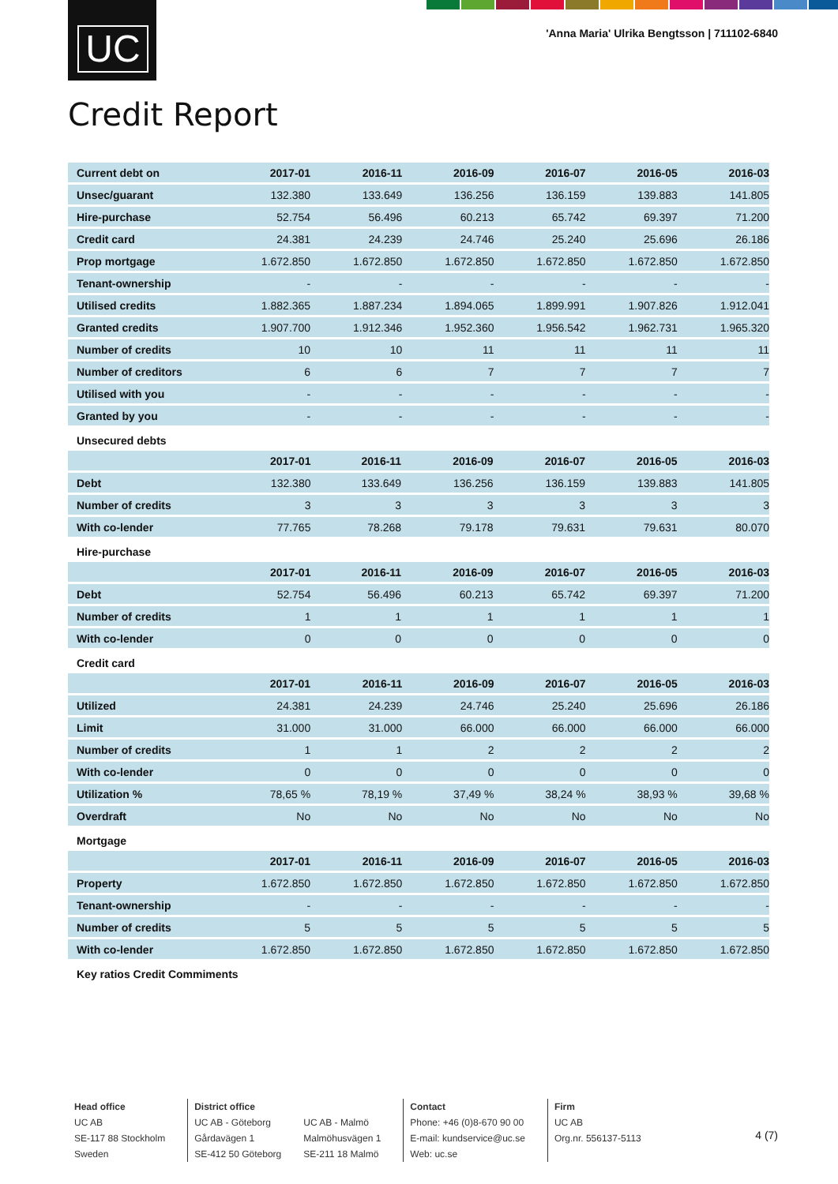UC
'Anna Maria' Ulrika Bengtsson | 711102-6840
Credit Report
| Current debt on | 2017-01 | 2016-11 | 2016-09 | 2016-07 | 2016-05 | 2016-03 |
| --- | --- | --- | --- | --- | --- | --- |
| Unsec/guarant | 132.380 | 133.649 | 136.256 | 136.159 | 139.883 | 141.805 |
| Hire-purchase | 52.754 | 56.496 | 60.213 | 65.742 | 69.397 | 71.200 |
| Credit card | 24.381 | 24.239 | 24.746 | 25.240 | 25.696 | 26.186 |
| Prop mortgage | 1.672.850 | 1.672.850 | 1.672.850 | 1.672.850 | 1.672.850 | 1.672.850 |
| Tenant-ownership | - | - | - | - | - | - |
| Utilised credits | 1.882.365 | 1.887.234 | 1.894.065 | 1.899.991 | 1.907.826 | 1.912.041 |
| Granted credits | 1.907.700 | 1.912.346 | 1.952.360 | 1.956.542 | 1.962.731 | 1.965.320 |
| Number of credits | 10 | 10 | 11 | 11 | 11 | 11 |
| Number of creditors | 6 | 6 | 7 | 7 | 7 | 7 |
| Utilised with you | - | - | - | - | - | - |
| Granted by you | - | - | - | - | - | - |
Unsecured debts
| | 2017-01 | 2016-11 | 2016-09 | 2016-07 | 2016-05 | 2016-03 |
| --- | --- | --- | --- | --- | --- | --- |
| Debt | 132.380 | 133.649 | 136.256 | 136.159 | 139.883 | 141.805 |
| Number of credits | 3 | 3 | 3 | 3 | 3 | 3 |
| With co-lender | 77.765 | 78.268 | 79.178 | 79.631 | 79.631 | 80.070 |
Hire-purchase
| | 2017-01 | 2016-11 | 2016-09 | 2016-07 | 2016-05 | 2016-03 |
| --- | --- | --- | --- | --- | --- | --- |
| Debt | 52.754 | 56.496 | 60.213 | 65.742 | 69.397 | 71.200 |
| Number of credits | 1 | 1 | 1 | 1 | 1 | 1 |
| With co-lender | 0 | 0 | 0 | 0 | 0 | 0 |
Credit card
| | 2017-01 | 2016-11 | 2016-09 | 2016-07 | 2016-05 | 2016-03 |
| --- | --- | --- | --- | --- | --- | --- |
| Utilized | 24.381 | 24.239 | 24.746 | 25.240 | 25.696 | 26.186 |
| Limit | 31.000 | 31.000 | 66.000 | 66.000 | 66.000 | 66.000 |
| Number of credits | 1 | 1 | 2 | 2 | 2 | 2 |
| With co-lender | 0 | 0 | 0 | 0 | 0 | 0 |
| Utilization % | 78,65 % | 78,19 % | 37,49 % | 38,24 % | 38,93 % | 39,68 % |
| Overdraft | No | No | No | No | No | No |
Mortgage
| | 2017-01 | 2016-11 | 2016-09 | 2016-07 | 2016-05 | 2016-03 |
| --- | --- | --- | --- | --- | --- | --- |
| Property | 1.672.850 | 1.672.850 | 1.672.850 | 1.672.850 | 1.672.850 | 1.672.850 |
| Tenant-ownership | - | - | - | - | - | - |
| Number of credits | 5 | 5 | 5 | 5 | 5 | 5 |
| With co-lender | 1.672.850 | 1.672.850 | 1.672.850 | 1.672.850 | 1.672.850 | 1.672.850 |
Key ratios Credit Commiments
Head office
UC AB
SE-117 88 Stockholm
Sweden
District office
UC AB - Göteborg
Gårdavägen 1
SE-412 50 Göteborg
UC AB - Malmö
Malmöhusvägen 1
SE-211 18 Malmö
Contact
Phone: +46 (0)8-670 90 00
E-mail: kundservice@uc.se
Web: uc.se
Firm
UC AB
Org.nr. 556137-5113
4 (7)